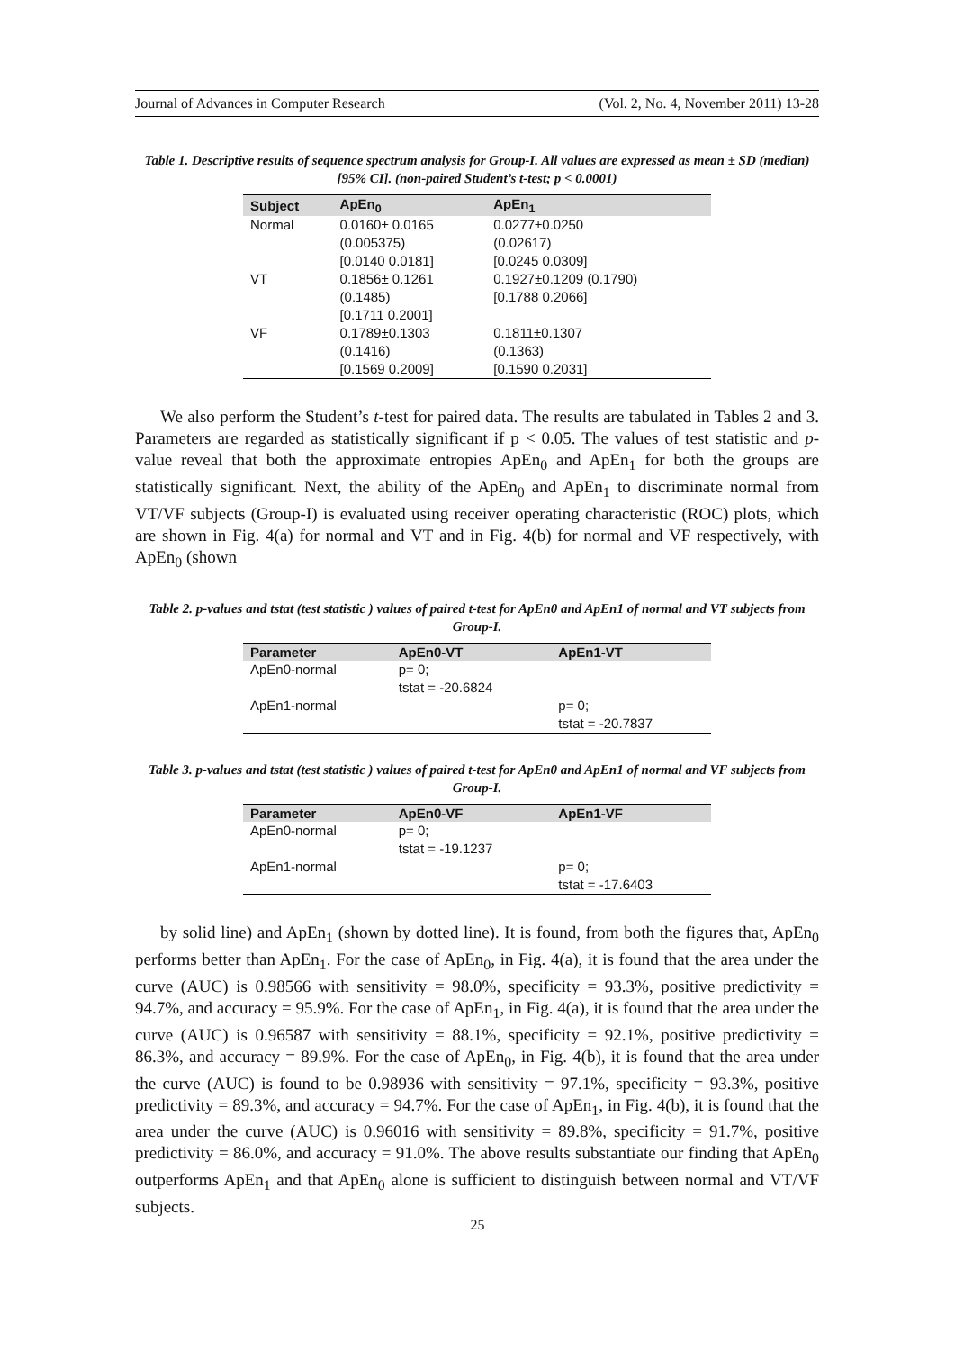Journal of Advances in Computer Research (Vol. 2, No. 4, November 2011) 13-28
Table 1. Descriptive results of sequence spectrum analysis for Group-I. All values are expressed as mean ± SD (median) [95% CI]. (non-paired Student’s t-test; p < 0.0001)
| Subject | ApEn<sub>0</sub> | ApEn<sub>1</sub> |
| --- | --- | --- |
| Normal | 0.0160± 0.0165 (0.005375) [0.0140 0.0181] | 0.0277±0.0250 (0.02617) [0.0245 0.0309] |
| VT | 0.1856± 0.1261 (0.1485) [0.1711 0.2001] | 0.1927±0.1209 (0.1790) [0.1788 0.2066] |
| VF | 0.1789±0.1303 (0.1416) [0.1569 0.2009] | 0.1811±0.1307 (0.1363) [0.1590 0.2031] |
We also perform the Student’s t-test for paired data. The results are tabulated in Tables 2 and 3. Parameters are regarded as statistically significant if p < 0.05. The values of test statistic and p-value reveal that both the approximate entropies ApEn<sub>0</sub> and ApEn<sub>1</sub> for both the groups are statistically significant. Next, the ability of the ApEn<sub>0</sub> and ApEn<sub>1</sub> to discriminate normal from VT/VF subjects (Group-I) is evaluated using receiver operating characteristic (ROC) plots, which are shown in Fig. 4(a) for normal and VT and in Fig. 4(b) for normal and VF respectively, with ApEn<sub>0</sub> (shown
Table 2. p-values and tstat (test statistic ) values of paired t-test for ApEn0 and ApEn1 of normal and VT subjects from Group-I.
| Parameter | ApEn0-VT | ApEn1-VT |
| --- | --- | --- |
| ApEn0-normal | p= 0; tstat = -20.6824 | |
| ApEn1-normal | | p= 0; tstat = -20.7837 |
Table 3. p-values and tstat (test statistic ) values of paired t-test for ApEn0 and ApEn1 of normal and VF subjects from Group-I.
| Parameter | ApEn0-VF | ApEn1-VF |
| --- | --- | --- |
| ApEn0-normal | p= 0; tstat = -19.1237 | |
| ApEn1-normal | | p= 0; tstat = -17.6403 |
by solid line) and ApEn<sub>1</sub> (shown by dotted line). It is found, from both the figures that, ApEn<sub>0</sub> performs better than ApEn<sub>1</sub>. For the case of ApEn<sub>0</sub>, in Fig. 4(a), it is found that the area under the curve (AUC) is 0.98566 with sensitivity = 98.0%, specificity = 93.3%, positive predictivity = 94.7%, and accuracy = 95.9%. For the case of ApEn<sub>1</sub>, in Fig. 4(a), it is found that the area under the curve (AUC) is 0.96587 with sensitivity = 88.1%, specificity = 92.1%, positive predictivity = 86.3%, and accuracy = 89.9%. For the case of ApEn<sub>0</sub>, in Fig. 4(b), it is found that the area under the curve (AUC) is found to be 0.98936 with sensitivity = 97.1%, specificity = 93.3%, positive predictivity = 89.3%, and accuracy = 94.7%. For the case of ApEn<sub>1</sub>, in Fig. 4(b), it is found that the area under the curve (AUC) is 0.96016 with sensitivity = 89.8%, specificity = 91.7%, positive predictivity = 86.0%, and accuracy = 91.0%. The above results substantiate our finding that ApEn<sub>0</sub> outperforms ApEn<sub>1</sub> and that ApEn<sub>0</sub> alone is sufficient to distinguish between normal and VT/VF subjects.
25